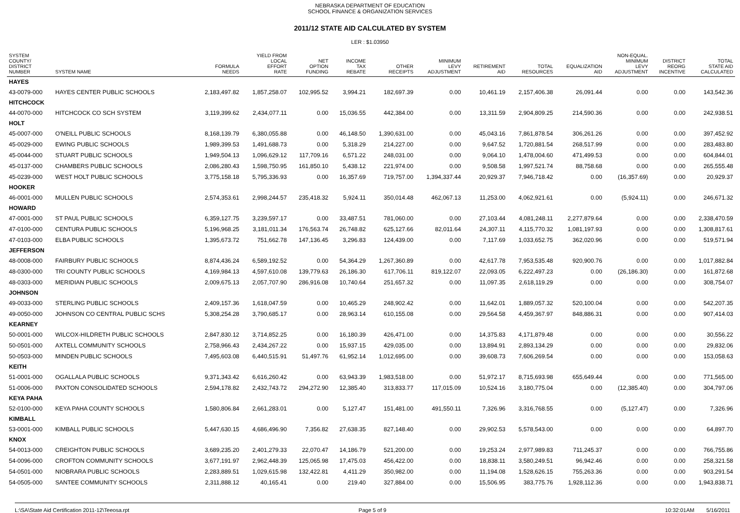NEBRASKA DEPARTMENT OF EDUCATION
SCHOOL FINANCE & ORGANIZATION SERVICES
2011/12 STATE AID CALCULATED BY SYSTEM
LER : $1.03950
| SYSTEM COUNTY/ DISTRICT NUMBER | SYSTEM NAME | FORMULA NEEDS | YIELD FROM LOCAL EFFORT RATE | NET OPTION FUNDING | INCOME TAX REBATE | OTHER RECEIPTS | MINIMUM LEVY ADJUSTMENT | RETIREMENT AID | TOTAL RESOURCES | EQUALIZATION AID | NON-EQUAL. MINIMUM LEVY ADJUSTMENT | DISTRICT REORG INCENTIVE | TOTAL STATE AID CALCULATED |
| --- | --- | --- | --- | --- | --- | --- | --- | --- | --- | --- | --- | --- | --- |
| HAYES | | | | | | | | | | | | | |
| 43-0079-000 | HAYES CENTER PUBLIC SCHOOLS | 2,183,497.82 | 1,857,258.07 | 102,995.52 | 3,994.21 | 182,697.39 | 0.00 | 10,461.19 | 2,157,406.38 | 26,091.44 | 0.00 | 0.00 | 143,542.36 |
| HITCHCOCK | | | | | | | | | | | | | |
| 44-0070-000 | HITCHCOCK CO SCH SYSTEM | 3,119,399.62 | 2,434,077.11 | 0.00 | 15,036.55 | 442,384.00 | 0.00 | 13,311.59 | 2,904,809.25 | 214,590.36 | 0.00 | 0.00 | 242,938.51 |
| HOLT | | | | | | | | | | | | | |
| 45-0007-000 | O'NEILL PUBLIC SCHOOLS | 8,168,139.79 | 6,380,055.88 | 0.00 | 46,148.50 | 1,390,631.00 | 0.00 | 45,043.16 | 7,861,878.54 | 306,261.26 | 0.00 | 0.00 | 397,452.92 |
| 45-0029-000 | EWING PUBLIC SCHOOLS | 1,989,399.53 | 1,491,688.73 | 0.00 | 5,318.29 | 214,227.00 | 0.00 | 9,647.52 | 1,720,881.54 | 268,517.99 | 0.00 | 0.00 | 283,483.80 |
| 45-0044-000 | STUART PUBLIC SCHOOLS | 1,949,504.13 | 1,096,629.12 | 117,709.16 | 6,571.22 | 248,031.00 | 0.00 | 9,064.10 | 1,478,004.60 | 471,499.53 | 0.00 | 0.00 | 604,844.01 |
| 45-0137-000 | CHAMBERS PUBLIC SCHOOLS | 2,086,280.43 | 1,598,750.95 | 161,850.10 | 5,438.12 | 221,974.00 | 0.00 | 9,508.58 | 1,997,521.74 | 88,758.68 | 0.00 | 0.00 | 265,555.48 |
| 45-0239-000 | WEST HOLT PUBLIC SCHOOLS | 3,775,158.18 | 5,795,336.93 | 0.00 | 16,357.69 | 719,757.00 | 1,394,337.44 | 20,929.37 | 7,946,718.42 | 0.00 | (16,357.69) | 0.00 | 20,929.37 |
| HOOKER | | | | | | | | | | | | | |
| 46-0001-000 | MULLEN PUBLIC SCHOOLS | 2,574,353.61 | 2,998,244.57 | 235,418.32 | 5,924.11 | 350,014.48 | 462,067.13 | 11,253.00 | 4,062,921.61 | 0.00 | (5,924.11) | 0.00 | 246,671.32 |
| HOWARD | | | | | | | | | | | | | |
| 47-0001-000 | ST PAUL PUBLIC SCHOOLS | 6,359,127.75 | 3,239,597.17 | 0.00 | 33,487.51 | 781,060.00 | 0.00 | 27,103.44 | 4,081,248.11 | 2,277,879.64 | 0.00 | 0.00 | 2,338,470.59 |
| 47-0100-000 | CENTURA PUBLIC SCHOOLS | 5,196,968.25 | 3,181,011.34 | 176,563.74 | 26,748.82 | 625,127.66 | 82,011.64 | 24,307.11 | 4,115,770.32 | 1,081,197.93 | 0.00 | 0.00 | 1,308,817.61 |
| 47-0103-000 | ELBA PUBLIC SCHOOLS | 1,395,673.72 | 751,662.78 | 147,136.45 | 3,296.83 | 124,439.00 | 0.00 | 7,117.69 | 1,033,652.75 | 362,020.96 | 0.00 | 0.00 | 519,571.94 |
| JEFFERSON | | | | | | | | | | | | | |
| 48-0008-000 | FAIRBURY PUBLIC SCHOOLS | 8,874,436.24 | 6,589,192.52 | 0.00 | 54,364.29 | 1,267,360.89 | 0.00 | 42,617.78 | 7,953,535.48 | 920,900.76 | 0.00 | 0.00 | 1,017,882.84 |
| 48-0300-000 | TRI COUNTY PUBLIC SCHOOLS | 4,169,984.13 | 4,597,610.08 | 139,779.63 | 26,186.30 | 617,706.11 | 819,122.07 | 22,093.05 | 6,222,497.23 | 0.00 | (26,186.30) | 0.00 | 161,872.68 |
| 48-0303-000 | MERIDIAN PUBLIC SCHOOLS | 2,009,675.13 | 2,057,707.90 | 286,916.08 | 10,740.64 | 251,657.32 | 0.00 | 11,097.35 | 2,618,119.29 | 0.00 | 0.00 | 0.00 | 308,754.07 |
| JOHNSON | | | | | | | | | | | | | |
| 49-0033-000 | STERLING PUBLIC SCHOOLS | 2,409,157.36 | 1,618,047.59 | 0.00 | 10,465.29 | 248,902.42 | 0.00 | 11,642.01 | 1,889,057.32 | 520,100.04 | 0.00 | 0.00 | 542,207.35 |
| 49-0050-000 | JOHNSON CO CENTRAL PUBLIC SCHS | 5,308,254.28 | 3,790,685.17 | 0.00 | 28,963.14 | 610,155.08 | 0.00 | 29,564.58 | 4,459,367.97 | 848,886.31 | 0.00 | 0.00 | 907,414.03 |
| KEARNEY | | | | | | | | | | | | | |
| 50-0001-000 | WILCOX-HILDRETH PUBLIC SCHOOLS | 2,847,830.12 | 3,714,852.25 | 0.00 | 16,180.39 | 426,471.00 | 0.00 | 14,375.83 | 4,171,879.48 | 0.00 | 0.00 | 0.00 | 30,556.22 |
| 50-0501-000 | AXTELL COMMUNITY SCHOOLS | 2,758,966.43 | 2,434,267.22 | 0.00 | 15,937.15 | 429,035.00 | 0.00 | 13,894.91 | 2,893,134.29 | 0.00 | 0.00 | 0.00 | 29,832.06 |
| 50-0503-000 | MINDEN PUBLIC SCHOOLS | 7,495,603.08 | 6,440,515.91 | 51,497.76 | 61,952.14 | 1,012,695.00 | 0.00 | 39,608.73 | 7,606,269.54 | 0.00 | 0.00 | 0.00 | 153,058.63 |
| KEITH | | | | | | | | | | | | | |
| 51-0001-000 | OGALLALA PUBLIC SCHOOLS | 9,371,343.42 | 6,616,260.42 | 0.00 | 63,943.39 | 1,983,518.00 | 0.00 | 51,972.17 | 8,715,693.98 | 655,649.44 | 0.00 | 0.00 | 771,565.00 |
| 51-0006-000 | PAXTON CONSOLIDATED SCHOOLS | 2,594,178.82 | 2,432,743.72 | 294,272.90 | 12,385.40 | 313,833.77 | 117,015.09 | 10,524.16 | 3,180,775.04 | 0.00 | (12,385.40) | 0.00 | 304,797.06 |
| KEYA PAHA | | | | | | | | | | | | | |
| 52-0100-000 | KEYA PAHA COUNTY SCHOOLS | 1,580,806.84 | 2,661,283.01 | 0.00 | 5,127.47 | 151,481.00 | 491,550.11 | 7,326.96 | 3,316,768.55 | 0.00 | (5,127.47) | 0.00 | 7,326.96 |
| KIMBALL | | | | | | | | | | | | | |
| 53-0001-000 | KIMBALL PUBLIC SCHOOLS | 5,447,630.15 | 4,686,496.90 | 7,356.82 | 27,638.35 | 827,148.40 | 0.00 | 29,902.53 | 5,578,543.00 | 0.00 | 0.00 | 0.00 | 64,897.70 |
| KNOX | | | | | | | | | | | | | |
| 54-0013-000 | CREIGHTON PUBLIC SCHOOLS | 3,689,235.20 | 2,401,279.33 | 22,070.47 | 14,186.79 | 521,200.00 | 0.00 | 19,253.24 | 2,977,989.83 | 711,245.37 | 0.00 | 0.00 | 766,755.86 |
| 54-0096-000 | CROFTON COMMUNITY SCHOOLS | 3,677,191.97 | 2,962,448.39 | 125,065.98 | 17,475.03 | 456,422.00 | 0.00 | 18,838.11 | 3,580,249.51 | 96,942.46 | 0.00 | 0.00 | 258,321.58 |
| 54-0501-000 | NIOBRARA PUBLIC SCHOOLS | 2,283,889.51 | 1,029,615.98 | 132,422.81 | 4,411.29 | 350,982.00 | 0.00 | 11,194.08 | 1,528,626.15 | 755,263.36 | 0.00 | 0.00 | 903,291.54 |
| 54-0505-000 | SANTEE COMMUNITY SCHOOLS | 2,311,888.12 | 40,165.41 | 0.00 | 219.40 | 327,884.00 | 0.00 | 15,506.95 | 383,775.76 | 1,928,112.36 | 0.00 | 0.00 | 1,943,838.71 |
L:\SA\State Aid Certification 2011-12\Teeosa.rpt
Page 5 of 9 10:32:01AM 5/16/2011